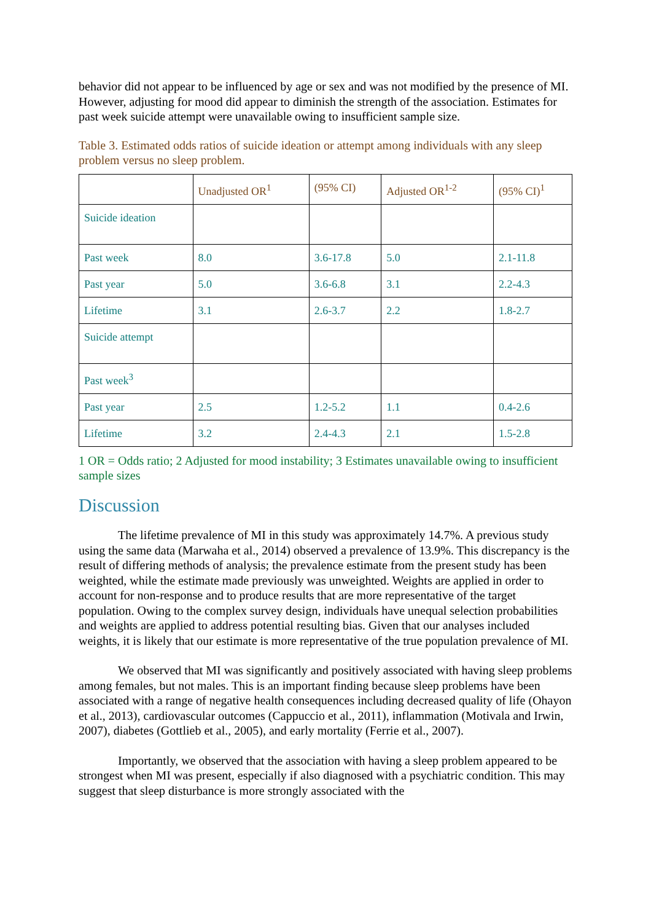behavior did not appear to be influenced by age or sex and was not modified by the presence of MI. However, adjusting for mood did appear to diminish the strength of the association. Estimates for past week suicide attempt were unavailable owing to insufficient sample size.
Table 3. Estimated odds ratios of suicide ideation or attempt among individuals with any sleep problem versus no sleep problem.
| | Unadjusted OR<sup>1</sup> | (95% CI) | Adjusted OR<sup>1-2</sup> | (95% CI)<sup>1</sup> |
| --- | --- | --- | --- | --- |
| Suicide ideation | | | | |
| Past week | 8.0 | 3.6-17.8 | 5.0 | 2.1-11.8 |
| Past year | 5.0 | 3.6-6.8 | 3.1 | 2.2-4.3 |
| Lifetime | 3.1 | 2.6-3.7 | 2.2 | 1.8-2.7 |
| Suicide attempt | | | | |
| Past week<sup>3</sup> | | | | |
| Past year | 2.5 | 1.2-5.2 | 1.1 | 0.4-2.6 |
| Lifetime | 3.2 | 2.4-4.3 | 2.1 | 1.5-2.8 |
1 OR = Odds ratio; 2 Adjusted for mood instability; 3 Estimates unavailable owing to insufficient sample sizes
Discussion
The lifetime prevalence of MI in this study was approximately 14.7%. A previous study using the same data (Marwaha et al., 2014) observed a prevalence of 13.9%. This discrepancy is the result of differing methods of analysis; the prevalence estimate from the present study has been weighted, while the estimate made previously was unweighted. Weights are applied in order to account for non-response and to produce results that are more representative of the target population. Owing to the complex survey design, individuals have unequal selection probabilities and weights are applied to address potential resulting bias. Given that our analyses included weights, it is likely that our estimate is more representative of the true population prevalence of MI.
We observed that MI was significantly and positively associated with having sleep problems among females, but not males. This is an important finding because sleep problems have been associated with a range of negative health consequences including decreased quality of life (Ohayon et al., 2013), cardiovascular outcomes (Cappuccio et al., 2011), inflammation (Motivala and Irwin, 2007), diabetes (Gottlieb et al., 2005), and early mortality (Ferrie et al., 2007).
Importantly, we observed that the association with having a sleep problem appeared to be strongest when MI was present, especially if also diagnosed with a psychiatric condition. This may suggest that sleep disturbance is more strongly associated with the